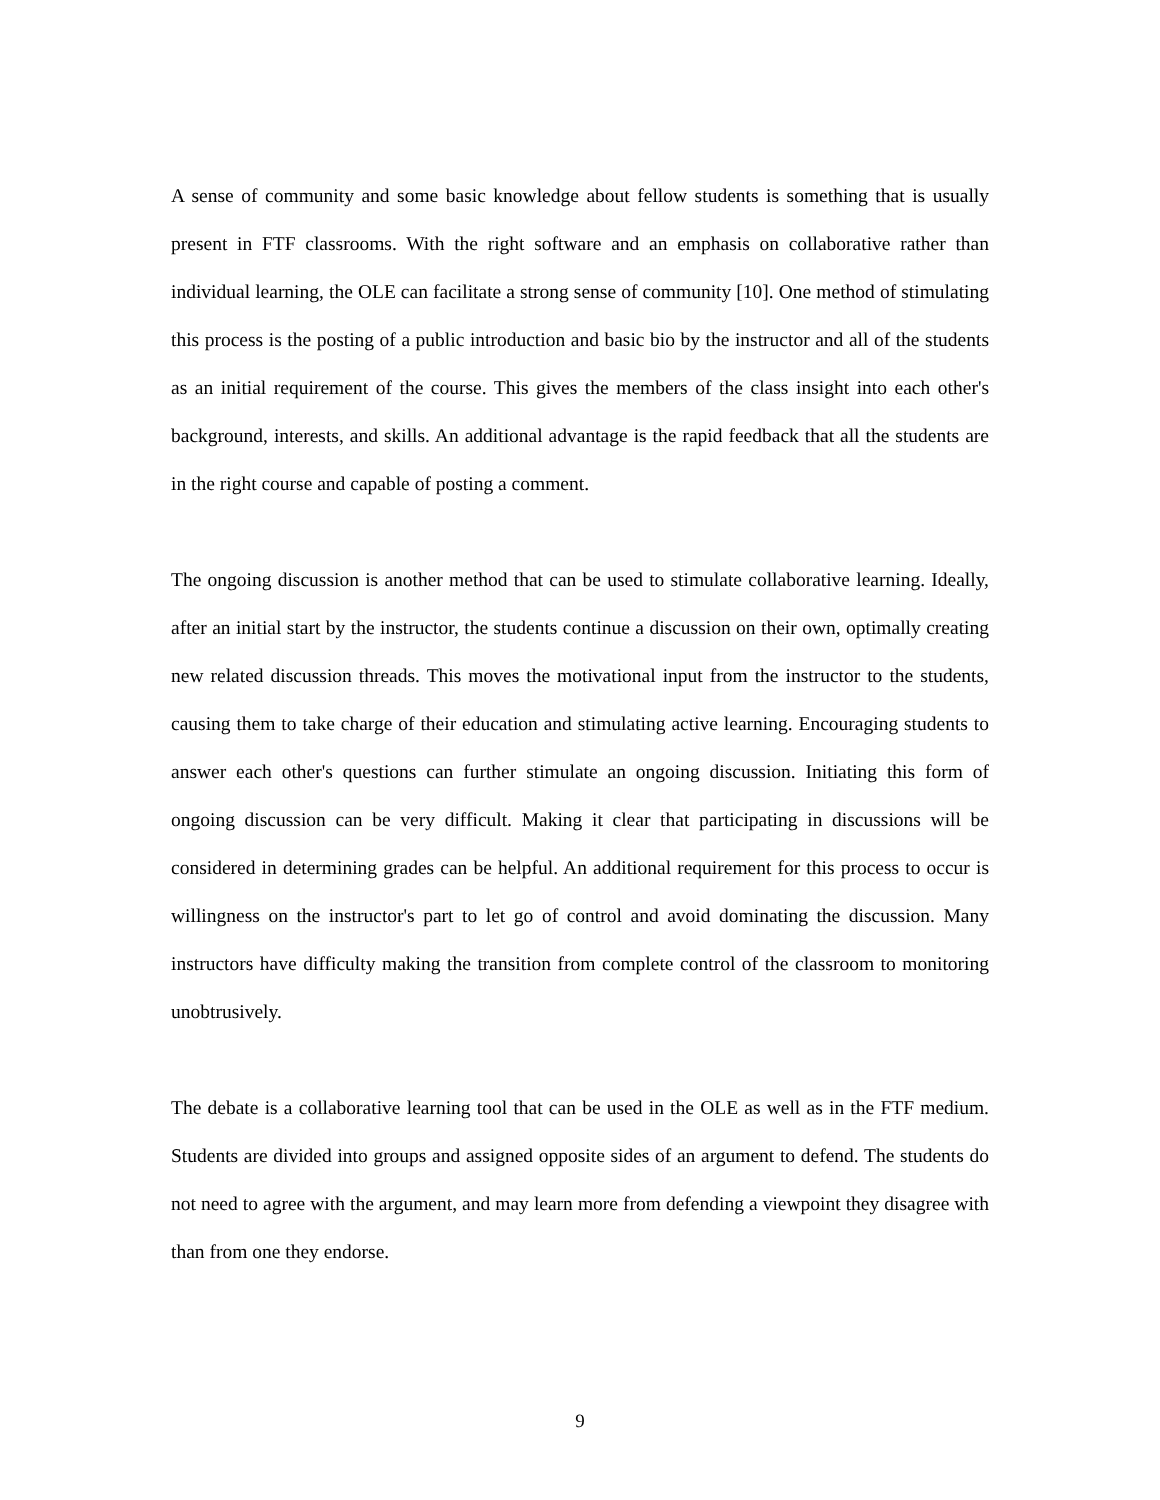A sense of community and some basic knowledge about fellow students is something that is usually present in FTF classrooms. With the right software and an emphasis on collaborative rather than individual learning, the OLE can facilitate a strong sense of community [10]. One method of stimulating this process is the posting of a public introduction and basic bio by the instructor and all of the students as an initial requirement of the course. This gives the members of the class insight into each other's background, interests, and skills. An additional advantage is the rapid feedback that all the students are in the right course and capable of posting a comment.
The ongoing discussion is another method that can be used to stimulate collaborative learning. Ideally, after an initial start by the instructor, the students continue a discussion on their own, optimally creating new related discussion threads. This moves the motivational input from the instructor to the students, causing them to take charge of their education and stimulating active learning. Encouraging students to answer each other's questions can further stimulate an ongoing discussion. Initiating this form of ongoing discussion can be very difficult. Making it clear that participating in discussions will be considered in determining grades can be helpful. An additional requirement for this process to occur is willingness on the instructor's part to let go of control and avoid dominating the discussion. Many instructors have difficulty making the transition from complete control of the classroom to monitoring unobtrusively.
The debate is a collaborative learning tool that can be used in the OLE as well as in the FTF medium. Students are divided into groups and assigned opposite sides of an argument to defend. The students do not need to agree with the argument, and may learn more from defending a viewpoint they disagree with than from one they endorse.
9